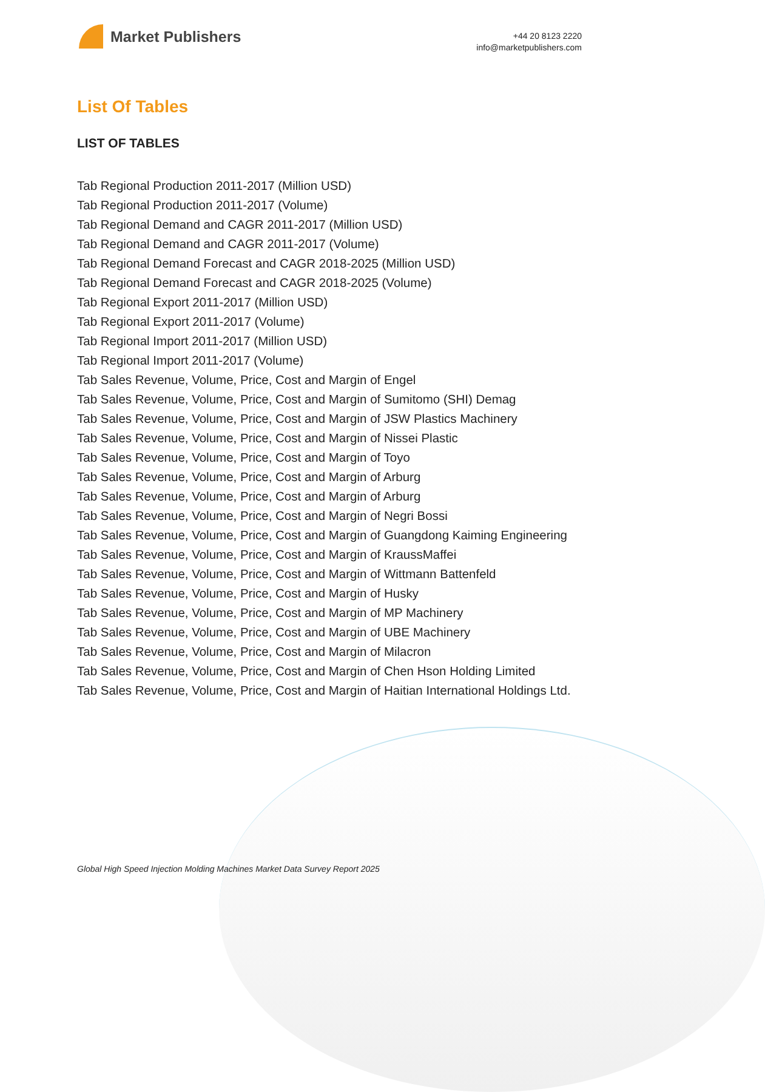Market Publishers
+44 20 8123 2220
info@marketpublishers.com
List Of Tables
LIST OF TABLES
Tab Regional Production 2011-2017 (Million USD)
Tab Regional Production 2011-2017 (Volume)
Tab Regional Demand and CAGR 2011-2017 (Million USD)
Tab Regional Demand and CAGR 2011-2017 (Volume)
Tab Regional Demand Forecast and CAGR 2018-2025 (Million USD)
Tab Regional Demand Forecast and CAGR 2018-2025 (Volume)
Tab Regional Export 2011-2017 (Million USD)
Tab Regional Export 2011-2017 (Volume)
Tab Regional Import 2011-2017 (Million USD)
Tab Regional Import 2011-2017 (Volume)
Tab Sales Revenue, Volume, Price, Cost and Margin of Engel
Tab Sales Revenue, Volume, Price, Cost and Margin of Sumitomo (SHI) Demag
Tab Sales Revenue, Volume, Price, Cost and Margin of JSW Plastics Machinery
Tab Sales Revenue, Volume, Price, Cost and Margin of Nissei Plastic
Tab Sales Revenue, Volume, Price, Cost and Margin of Toyo
Tab Sales Revenue, Volume, Price, Cost and Margin of Arburg
Tab Sales Revenue, Volume, Price, Cost and Margin of Arburg
Tab Sales Revenue, Volume, Price, Cost and Margin of Negri Bossi
Tab Sales Revenue, Volume, Price, Cost and Margin of Guangdong Kaiming Engineering
Tab Sales Revenue, Volume, Price, Cost and Margin of KraussMaffei
Tab Sales Revenue, Volume, Price, Cost and Margin of Wittmann Battenfeld
Tab Sales Revenue, Volume, Price, Cost and Margin of Husky
Tab Sales Revenue, Volume, Price, Cost and Margin of MP Machinery
Tab Sales Revenue, Volume, Price, Cost and Margin of UBE Machinery
Tab Sales Revenue, Volume, Price, Cost and Margin of Milacron
Tab Sales Revenue, Volume, Price, Cost and Margin of Chen Hson Holding Limited
Tab Sales Revenue, Volume, Price, Cost and Margin of Haitian International Holdings Ltd.
Global High Speed Injection Molding Machines Market Data Survey Report 2025